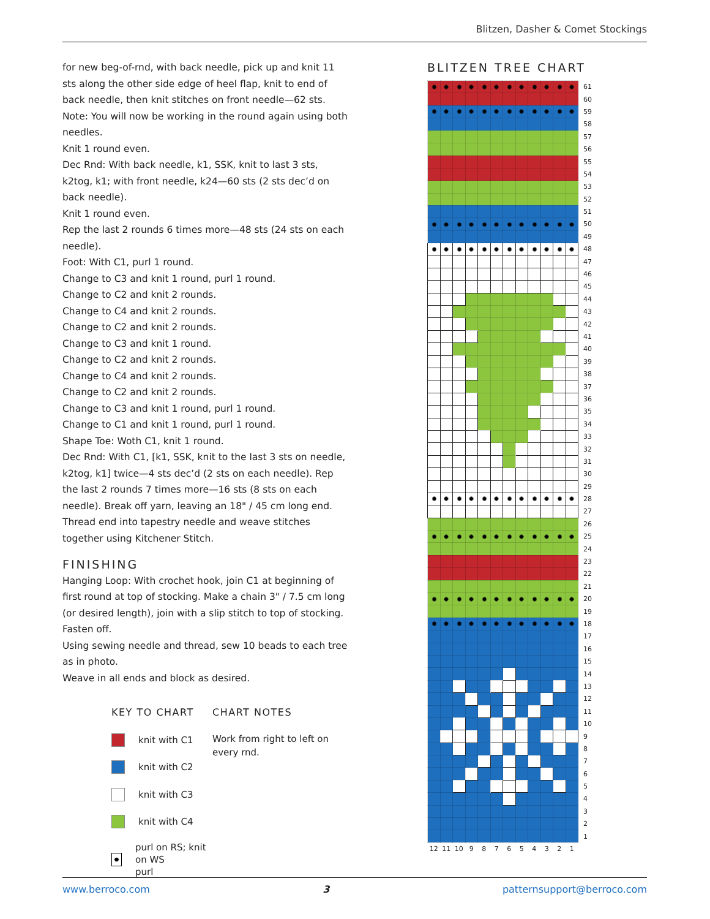Blitzen, Dasher & Comet Stockings
for new beg-of-rnd, with back needle, pick up and knit 11 sts along the other side edge of heel flap, knit to end of back needle, then knit stitches on front needle—62 sts.
Note: You will now be working in the round again using both needles.
Knit 1 round even.
Dec Rnd: With back needle, k1, SSK, knit to last 3 sts, k2tog, k1; with front needle, k24—60 sts (2 sts dec’d on back needle).
Knit 1 round even.
Rep the last 2 rounds 6 times more—48 sts (24 sts on each needle).
Foot: With C1, purl 1 round.
Change to C3 and knit 1 round, purl 1 round.
Change to C2 and knit 2 rounds.
Change to C4 and knit 2 rounds.
Change to C2 and knit 2 rounds.
Change to C3 and knit 1 round.
Change to C2 and knit 2 rounds.
Change to C4 and knit 2 rounds.
Change to C2 and knit 2 rounds.
Change to C3 and knit 1 round, purl 1 round.
Change to C1 and knit 1 round, purl 1 round.
Shape Toe: Woth C1, knit 1 round.
Dec Rnd: With C1, [k1, SSK, knit to the last 3 sts on needle, k2tog, k1] twice—4 sts dec’d (2 sts on each needle). Rep the last 2 rounds 7 times more—16 sts (8 sts on each needle). Break off yarn, leaving an 18" / 45 cm long end. Thread end into tapestry needle and weave stitches together using Kitchener Stitch.
FINISHING
Hanging Loop: With crochet hook, join C1 at beginning of first round at top of stocking. Make a chain 3" / 7.5 cm long (or desired length), join with a slip stitch to top of stocking. Fasten off.
Using sewing needle and thread, sew 10 beads to each tree as in photo.
Weave in all ends and block as desired.
KEY TO CHART
knit with C1
knit with C2
knit with C3
knit with C4
purl on RS; knit on WS
purl
CHART NOTES
Work from right to left on every rnd.
BLITZEN TREE CHART
| | | | | | | | | | | | | 61 |
| | | | | | | | | | | | | 60 |
| | | | | | | | | | | | | 59 |
| | | | | | | | | | | | | 58 |
| | | | | | | | | | | | | 57 |
| | | | | | | | | | | | | 56 |
| | | | | | | | | | | | | 55 |
| | | | | | | | | | | | | 54 |
| | | | | | | | | | | | | 53 |
| | | | | | | | | | | | | 52 |
| | | | | | | | | | | | | 51 |
| | | | | | | | | | | | | 50 |
| | | | | | | | | | | | | 49 |
| | | | | | | | | | | | | 48 |
| | | | | | | | | | | | | 47 |
| | | | | | | | | | | | | 46 |
| | | | | | | | | | | | | 45 |
| | | | | | | | | | | | | 44 |
| | | | | | | | | | | | | 43 |
| | | | | | | | | | | | | 42 |
| | | | | | | | | | | | | 41 |
| | | | | | | | | | | | | 40 |
| | | | | | | | | | | | | 39 |
| | | | | | | | | | | | | 38 |
| | | | | | | | | | | | | 37 |
| | | | | | | | | | | | | 36 |
| | | | | | | | | | | | | 35 |
| | | | | | | | | | | | | 34 |
| | | | | | | | | | | | | 33 |
| | | | | | | | | | | | | 32 |
| | | | | | | | | | | | | 31 |
| | | | | | | | | | | | | 30 |
| | | | | | | | | | | | | 29 |
| | | | | | | | | | | | | 28 |
| | | | | | | | | | | | | 27 |
| | | | | | | | | | | | | 26 |
| | | | | | | | | | | | | 25 |
| | | | | | | | | | | | | 24 |
| | | | | | | | | | | | | 23 |
| | | | | | | | | | | | | 22 |
| | | | | | | | | | | | | 21 |
| | | | | | | | | | | | | 20 |
| | | | | | | | | | | | | 19 |
| | | | | | | | | | | | | 18 |
| | | | | | | | | | | | | 17 |
| | | | | | | | | | | | | 16 |
| | | | | | | | | | | | | 15 |
| | | | | | | | | | | | | 14 |
| | | | | | | | | | | | | 13 |
| | | | | | | | | | | | | 12 |
| | | | | | | | | | | | | 11 |
| | | | | | | | | | | | | 10 |
| | | | | | | | | | | | | 9 |
| | | | | | | | | | | | | 8 |
| | | | | | | | | | | | | 7 |
| | | | | | | | | | | | | 6 |
| | | | | | | | | | | | | 5 |
| | | | | | | | | | | | | 4 |
| | | | | | | | | | | | | 3 |
| | | | | | | | | | | | | 2 |
| | | | | | | | | | | | | 1 |
| 12 | 11 | 10 | 9 | 8 | 7 | 6 | 5 | 4 | 3 | 2 | 1 | |
www.berroco.com 3 patternsupport@berroco.com